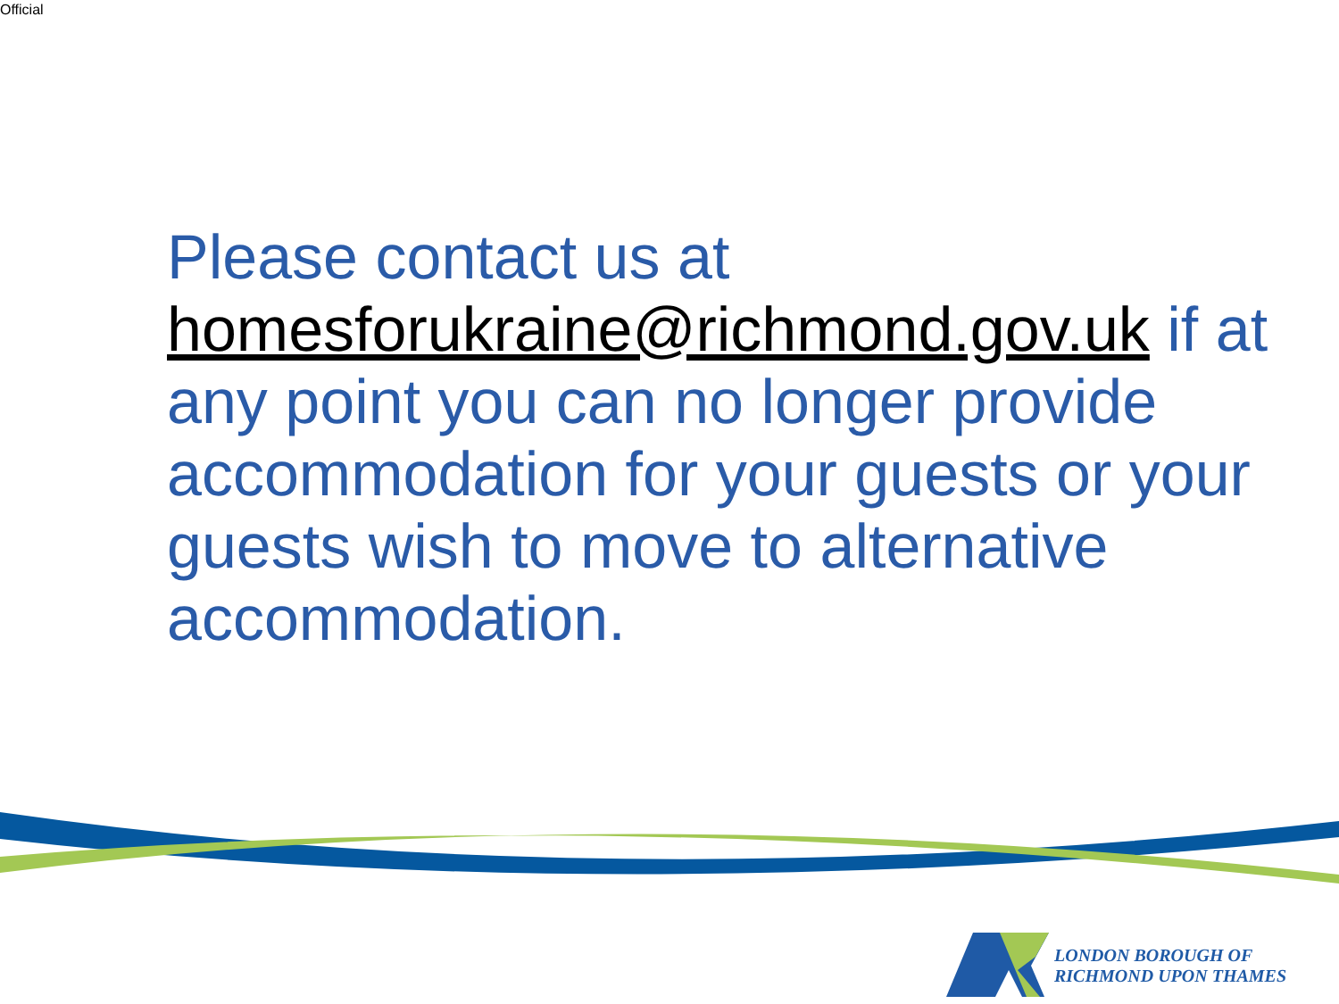Official
Please contact us at homesforukraine@richmond.gov.uk if at any point you can no longer provide accommodation for your guests or your guests wish to move to alternative accommodation.
LONDON BOROUGH OF
RICHMOND UPON THAMES